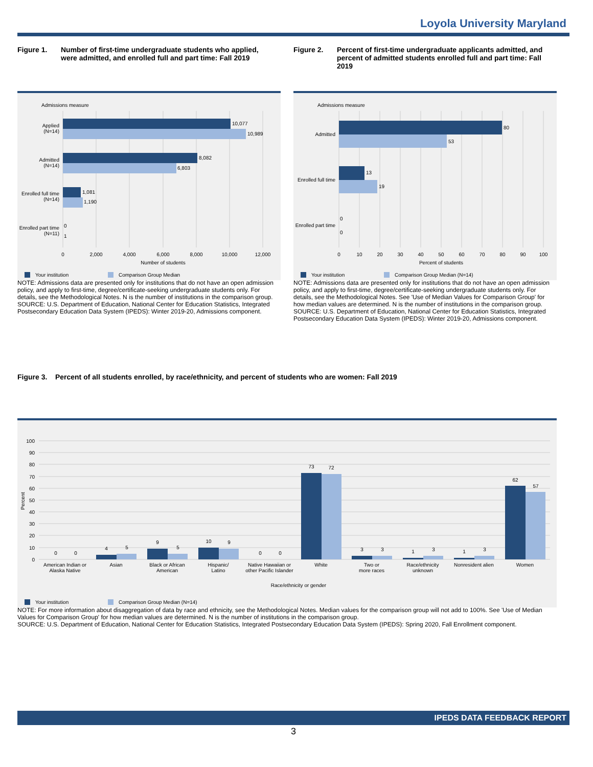Loyola University Maryland
Figure 1.
Number of first-time undergraduate students who applied, were admitted, and enrolled full and part time: Fall 2019
Figure 2.
Percent of first-time undergraduate applicants admitted, and percent of admitted students enrolled full and part time: Fall 2019
Admissions measure
10,077
10,989
8,082
6,803
1,081
1,190
0
1
Applied
(N=14)
Admitted
(N=14)
Enrolled full time
(N=14)
Enrolled part time
(N=11)
0
2,000
4,000
6,000
8,000
10,000
12,000
Number of students
Your institution
Comparison Group Median
Admissions measure
80
53
13
19
0
0
Admitted
Enrolled full time
Enrolled part time
0
10
20
30
40
50
60
70
80
90
100
Percent of students
Your institution
Comparison Group Median (N=14)
NOTE: Admissions data are presented only for institutions that do not have an open admission policy, and apply to first-time, degree/certificate-seeking undergraduate students only. For details, see the Methodological Notes. N is the number of institutions in the comparison group.
SOURCE: U.S. Department of Education, National Center for Education Statistics, Integrated Postsecondary Education Data System (IPEDS): Winter 2019-20, Admissions component.
NOTE: Admissions data are presented only for institutions that do not have an open admission policy, and apply to first-time, degree/certificate-seeking undergraduate students only. For details, see the Methodological Notes. See 'Use of Median Values for Comparison Group' for how median values are determined. N is the number of institutions in the comparison group.
SOURCE: U.S. Department of Education, National Center for Education Statistics, Integrated Postsecondary Education Data System (IPEDS): Winter 2019-20, Admissions component.
Figure 3. Percent of all students enrolled, by race/ethnicity, and percent of students who are women: Fall 2019
100
90
80
70
60
50
40
30
20
10
0
Percent
0
0
4
5
9
5
10
9
0
0
73
72
3
3
1
3
1
3
62
57
American Indian or
Alaska Native
Asian
Black or African
American
Hispanic/
Latino
Native Hawaiian or
other Pacific Islander
White
Two or
more races
Race/ethnicity
unknown
Nonresident alien
Women
Race/ethnicity or gender
Your institution
Comparison Group Median (N=14)
NOTE: For more information about disaggregation of data by race and ethnicity, see the Methodological Notes. Median values for the comparison group will not add to 100%. See 'Use of Median Values for Comparison Group' for how median values are determined. N is the number of institutions in the comparison group.
SOURCE: U.S. Department of Education, National Center for Education Statistics, Integrated Postsecondary Education Data System (IPEDS): Spring 2020, Fall Enrollment component.
IPEDS DATA FEEDBACK REPORT
3